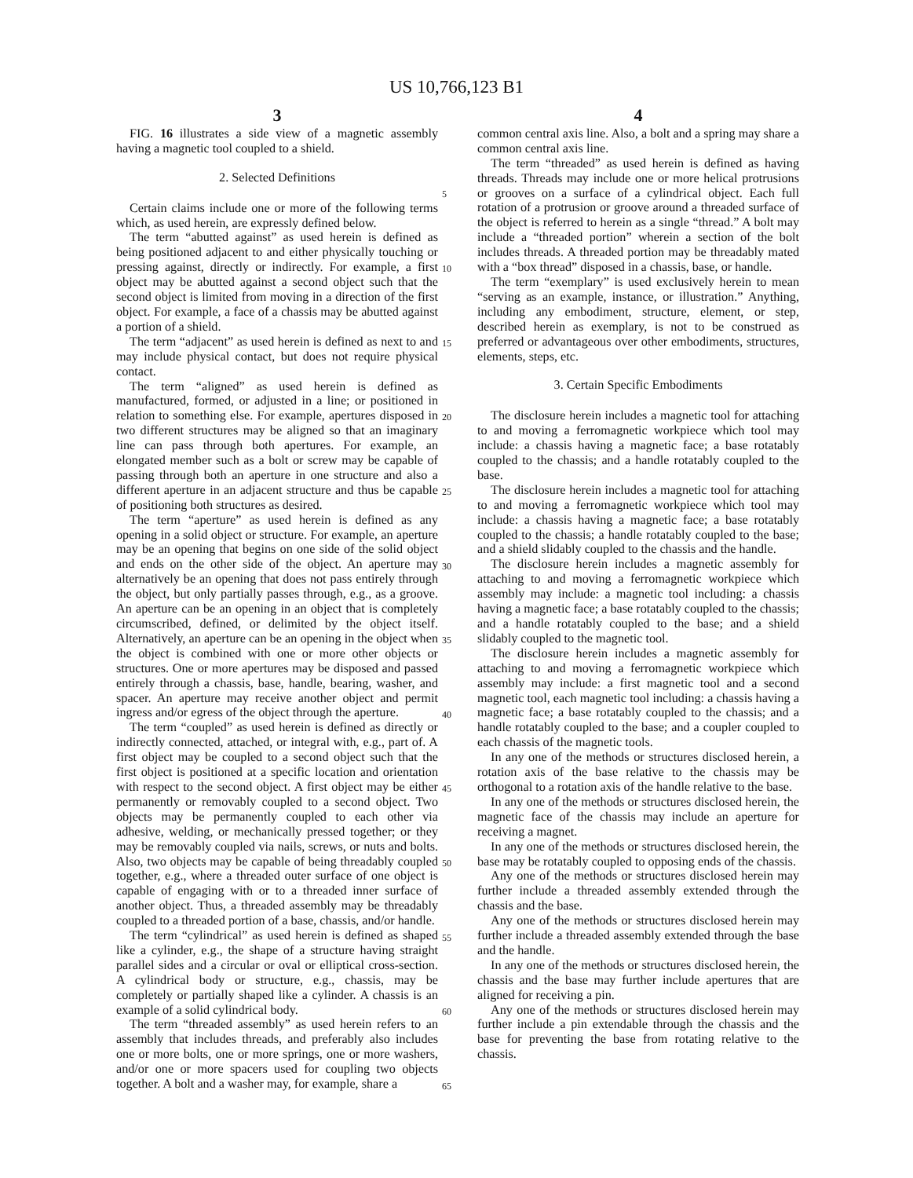US 10,766,123 B1
3
FIG. 16 illustrates a side view of a magnetic assembly having a magnetic tool coupled to a shield.
2. Selected Definitions
Certain claims include one or more of the following terms which, as used herein, are expressly defined below.
The term “abutted against” as used herein is defined as being positioned adjacent to and either physically touching or pressing against, directly or indirectly. For example, a first object may be abutted against a second object such that the second object is limited from moving in a direction of the first object. For example, a face of a chassis may be abutted against a portion of a shield.
The term “adjacent” as used herein is defined as next to and may include physical contact, but does not require physical contact.
The term “aligned” as used herein is defined as manufactured, formed, or adjusted in a line; or positioned in relation to something else. For example, apertures disposed in two different structures may be aligned so that an imaginary line can pass through both apertures. For example, an elongated member such as a bolt or screw may be capable of passing through both an aperture in one structure and also a different aperture in an adjacent structure and thus be capable of positioning both structures as desired.
The term “aperture” as used herein is defined as any opening in a solid object or structure. For example, an aperture may be an opening that begins on one side of the solid object and ends on the other side of the object. An aperture may alternatively be an opening that does not pass entirely through the object, but only partially passes through, e.g., as a groove. An aperture can be an opening in an object that is completely circumscribed, defined, or delimited by the object itself. Alternatively, an aperture can be an opening in the object when the object is combined with one or more other objects or structures. One or more apertures may be disposed and passed entirely through a chassis, base, handle, bearing, washer, and spacer. An aperture may receive another object and permit ingress and/or egress of the object through the aperture.
The term “coupled” as used herein is defined as directly or indirectly connected, attached, or integral with, e.g., part of. A first object may be coupled to a second object such that the first object is positioned at a specific location and orientation with respect to the second object. A first object may be either permanently or removably coupled to a second object. Two objects may be permanently coupled to each other via adhesive, welding, or mechanically pressed together; or they may be removably coupled via nails, screws, or nuts and bolts. Also, two objects may be capable of being threadably coupled together, e.g., where a threaded outer surface of one object is capable of engaging with or to a threaded inner surface of another object. Thus, a threaded assembly may be threadably coupled to a threaded portion of a base, chassis, and/or handle.
The term “cylindrical” as used herein is defined as shaped like a cylinder, e.g., the shape of a structure having straight parallel sides and a circular or oval or elliptical cross-section. A cylindrical body or structure, e.g., chassis, may be completely or partially shaped like a cylinder. A chassis is an example of a solid cylindrical body.
The term “threaded assembly” as used herein refers to an assembly that includes threads, and preferably also includes one or more bolts, one or more springs, one or more washers, and/or one or more spacers used for coupling two objects together. A bolt and a washer may, for example, share a
4
common central axis line. Also, a bolt and a spring may share a common central axis line.
The term “threaded” as used herein is defined as having threads. Threads may include one or more helical protrusions or grooves on a surface of a cylindrical object. Each full rotation of a protrusion or groove around a threaded surface of the object is referred to herein as a single “thread.” A bolt may include a “threaded portion” wherein a section of the bolt includes threads. A threaded portion may be threadably mated with a “box thread” disposed in a chassis, base, or handle.
The term “exemplary” is used exclusively herein to mean “serving as an example, instance, or illustration.” Anything, including any embodiment, structure, element, or step, described herein as exemplary, is not to be construed as preferred or advantageous over other embodiments, structures, elements, steps, etc.
3. Certain Specific Embodiments
The disclosure herein includes a magnetic tool for attaching to and moving a ferromagnetic workpiece which tool may include: a chassis having a magnetic face; a base rotatably coupled to the chassis; and a handle rotatably coupled to the base.
The disclosure herein includes a magnetic tool for attaching to and moving a ferromagnetic workpiece which tool may include: a chassis having a magnetic face; a base rotatably coupled to the chassis; a handle rotatably coupled to the base; and a shield slidably coupled to the chassis and the handle.
The disclosure herein includes a magnetic assembly for attaching to and moving a ferromagnetic workpiece which assembly may include: a magnetic tool including: a chassis having a magnetic face; a base rotatably coupled to the chassis; and a handle rotatably coupled to the base; and a shield slidably coupled to the magnetic tool.
The disclosure herein includes a magnetic assembly for attaching to and moving a ferromagnetic workpiece which assembly may include: a first magnetic tool and a second magnetic tool, each magnetic tool including: a chassis having a magnetic face; a base rotatably coupled to the chassis; and a handle rotatably coupled to the base; and a coupler coupled to each chassis of the magnetic tools.
In any one of the methods or structures disclosed herein, a rotation axis of the base relative to the chassis may be orthogonal to a rotation axis of the handle relative to the base.
In any one of the methods or structures disclosed herein, the magnetic face of the chassis may include an aperture for receiving a magnet.
In any one of the methods or structures disclosed herein, the base may be rotatably coupled to opposing ends of the chassis.
Any one of the methods or structures disclosed herein may further include a threaded assembly extended through the chassis and the base.
Any one of the methods or structures disclosed herein may further include a threaded assembly extended through the base and the handle.
In any one of the methods or structures disclosed herein, the chassis and the base may further include apertures that are aligned for receiving a pin.
Any one of the methods or structures disclosed herein may further include a pin extendable through the chassis and the base for preventing the base from rotating relative to the chassis.
5
10
15
20
25
30
35
40
45
50
55
60
65